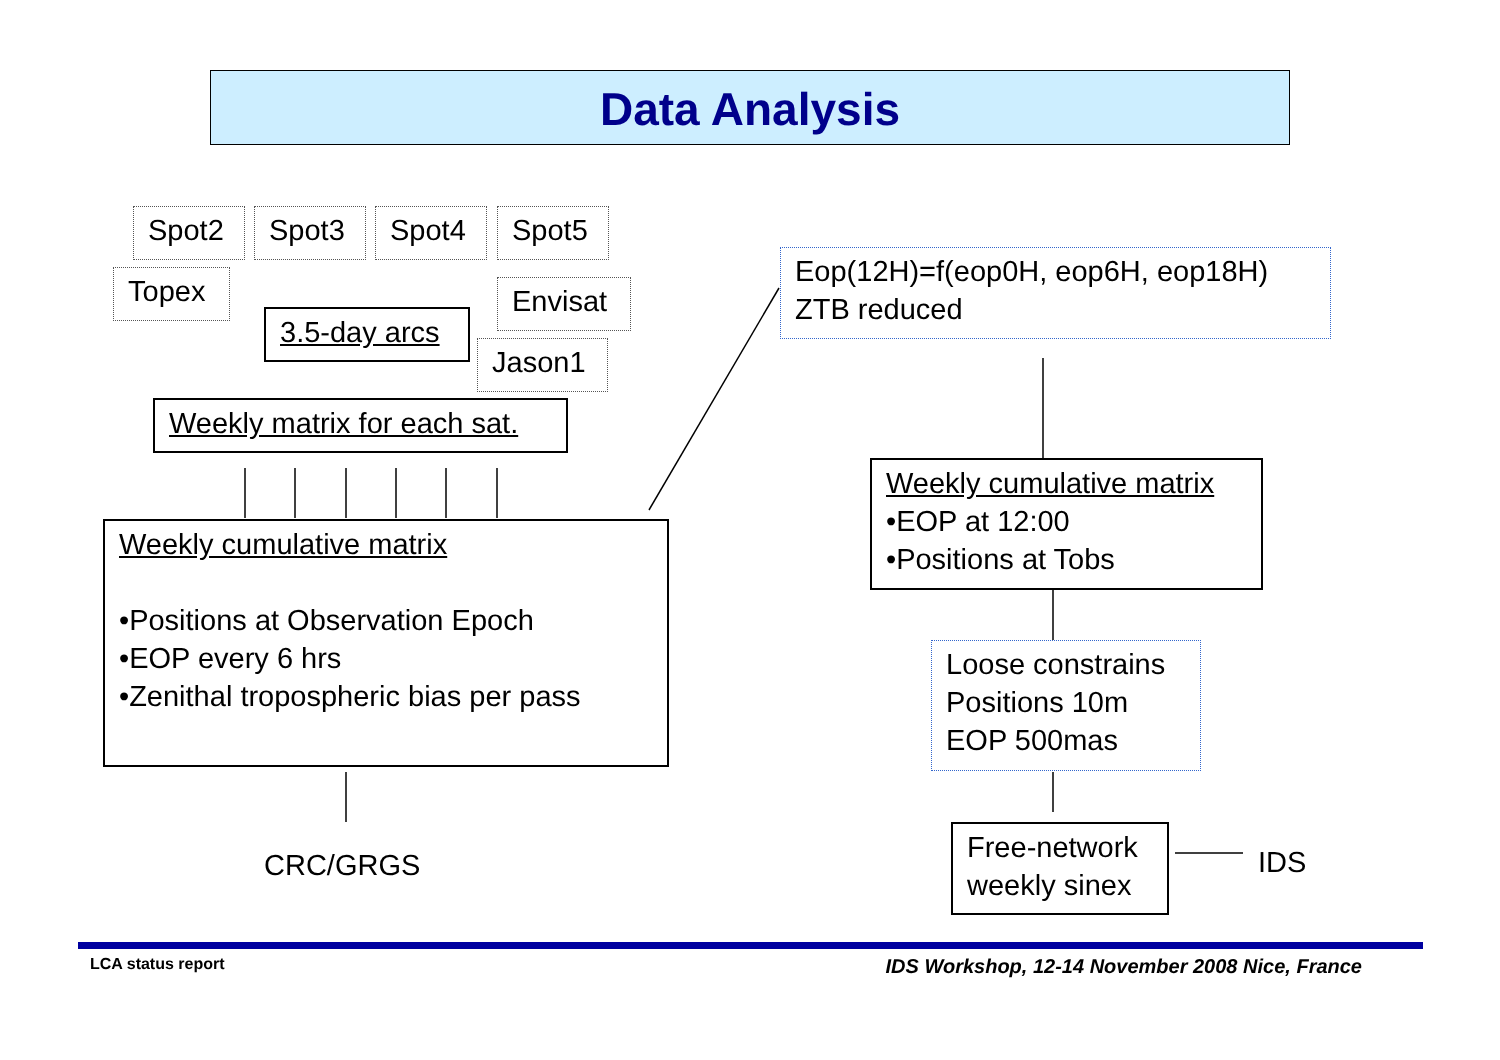Data Analysis
Spot2 Spot3 Spot4 Spot5
Topex
3.5-day arcs
Envisat
Jason1
Weekly matrix for each sat.
Weekly cumulative matrix
•Positions at Observation Epoch
•EOP every 6 hrs
•Zenithal tropospheric bias per pass
CRC/GRGS
Eop(12H)=f(eop0H, eop6H, eop18H)
ZTB reduced
Weekly cumulative matrix
•EOP at 12:00
•Positions at Tobs
Loose constrains
Positions 10m
EOP 500mas
Free-network
weekly sinex
IDS
LCA status report
IDS Workshop, 12-14 November 2008 Nice, France